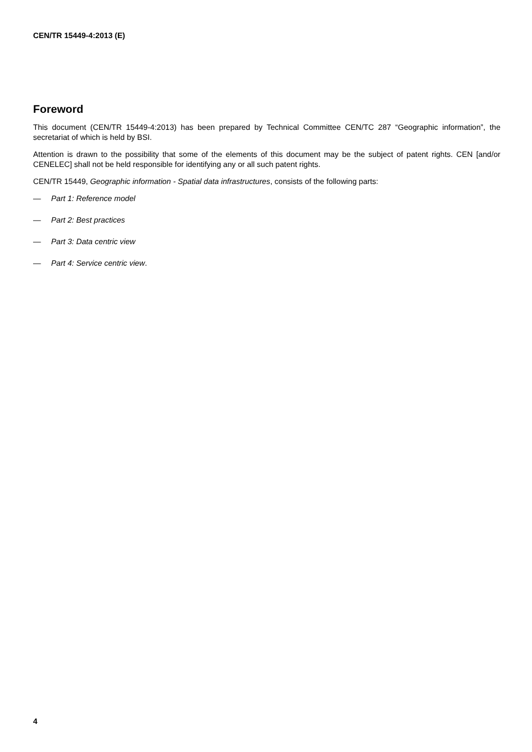CEN/TR 15449-4:2013 (E)
Foreword
This document (CEN/TR 15449-4:2013) has been prepared by Technical Committee CEN/TC 287 “Geographic information”, the secretariat of which is held by BSI.
Attention is drawn to the possibility that some of the elements of this document may be the subject of patent rights. CEN [and/or CENELEC] shall not be held responsible for identifying any or all such patent rights.
CEN/TR 15449, Geographic information - Spatial data infrastructures, consists of the following parts:
— Part 1: Reference model
— Part 2: Best practices
— Part 3: Data centric view
— Part 4: Service centric view.
4